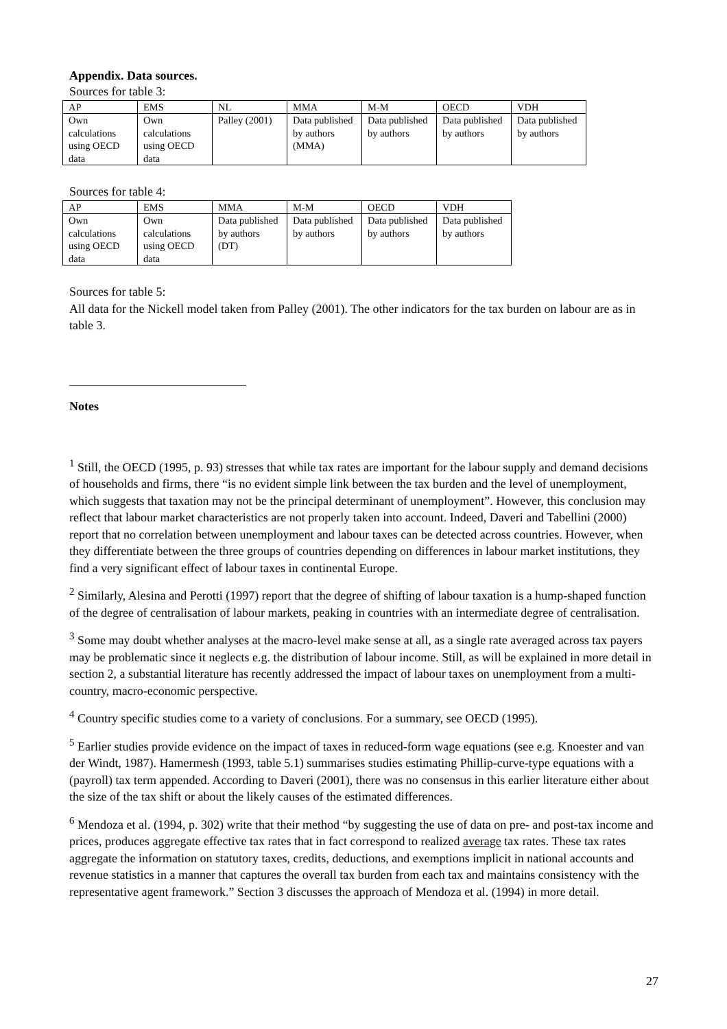Appendix. Data sources.
Sources for table 3:
| AP | EMS | NL | MMA | M-M | OECD | VDH |
| --- | --- | --- | --- | --- | --- | --- |
| Own calculations using OECD data | Own calculations using OECD data | Palley (2001) | Data published by authors (MMA) | Data published by authors | Data published by authors | Data published by authors |
Sources for table 4:
| AP | EMS | MMA | M-M | OECD | VDH |
| --- | --- | --- | --- | --- | --- |
| Own calculations using OECD data | Own calculations using OECD data | Data published by authors (DT) | Data published by authors | Data published by authors | Data published by authors |
Sources for table 5:
All data for the Nickell model taken from Palley (2001). The other indicators for the tax burden on labour are as in table 3.
Notes
<sup>1</sup> Still, the OECD (1995, p. 93) stresses that while tax rates are important for the labour supply and demand decisions of households and firms, there “is no evident simple link between the tax burden and the level of unemployment, which suggests that taxation may not be the principal determinant of unemployment”. However, this conclusion may reflect that labour market characteristics are not properly taken into account. Indeed, Daveri and Tabellini (2000) report that no correlation between unemployment and labour taxes can be detected across countries. However, when they differentiate between the three groups of countries depending on differences in labour market institutions, they find a very significant effect of labour taxes in continental Europe.
<sup>2</sup> Similarly, Alesina and Perotti (1997) report that the degree of shifting of labour taxation is a hump-shaped function of the degree of centralisation of labour markets, peaking in countries with an intermediate degree of centralisation.
<sup>3</sup> Some may doubt whether analyses at the macro-level make sense at all, as a single rate averaged across tax payers may be problematic since it neglects e.g. the distribution of labour income. Still, as will be explained in more detail in section 2, a substantial literature has recently addressed the impact of labour taxes on unemployment from a multi-country, macro-economic perspective.
<sup>4</sup> Country specific studies come to a variety of conclusions. For a summary, see OECD (1995).
<sup>5</sup> Earlier studies provide evidence on the impact of taxes in reduced-form wage equations (see e.g. Knoester and van der Windt, 1987). Hamermesh (1993, table 5.1) summarises studies estimating Phillip-curve-type equations with a (payroll) tax term appended. According to Daveri (2001), there was no consensus in this earlier literature either about the size of the tax shift or about the likely causes of the estimated differences.
<sup>6</sup> Mendoza et al. (1994, p. 302) write that their method “by suggesting the use of data on pre- and post-tax income and prices, produces aggregate effective tax rates that in fact correspond to realized average tax rates. These tax rates aggregate the information on statutory taxes, credits, deductions, and exemptions implicit in national accounts and revenue statistics in a manner that captures the overall tax burden from each tax and maintains consistency with the representative agent framework.” Section 3 discusses the approach of Mendoza et al. (1994) in more detail.
27